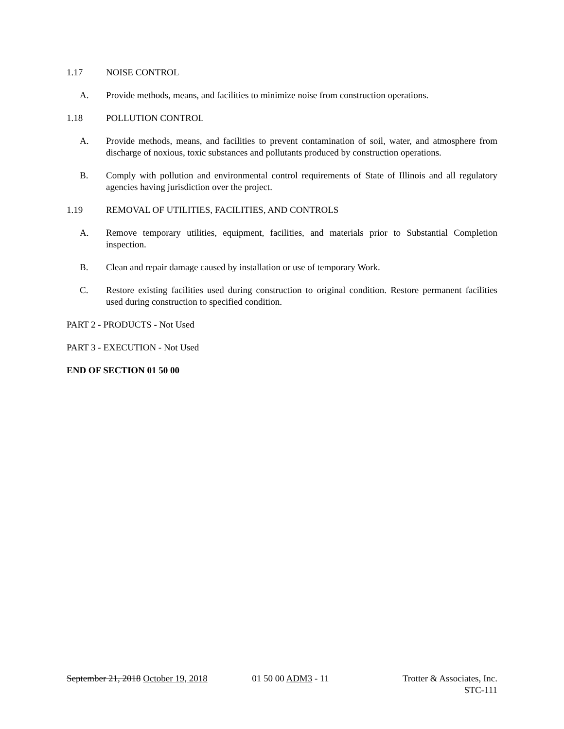1.17 NOISE CONTROL
A. Provide methods, means, and facilities to minimize noise from construction operations.
1.18 POLLUTION CONTROL
A. Provide methods, means, and facilities to prevent contamination of soil, water, and atmosphere from discharge of noxious, toxic substances and pollutants produced by construction operations.
B. Comply with pollution and environmental control requirements of State of Illinois and all regulatory agencies having jurisdiction over the project.
1.19 REMOVAL OF UTILITIES, FACILITIES, AND CONTROLS
A. Remove temporary utilities, equipment, facilities, and materials prior to Substantial Completion inspection.
B. Clean and repair damage caused by installation or use of temporary Work.
C. Restore existing facilities used during construction to original condition. Restore permanent facilities used during construction to specified condition.
PART 2 - PRODUCTS - Not Used
PART 3 - EXECUTION - Not Used
END OF SECTION 01 50 00
September 21, 2018 October 19, 2018 01 50 00 ADM3 - 11 Trotter & Associates, Inc.
STC-111